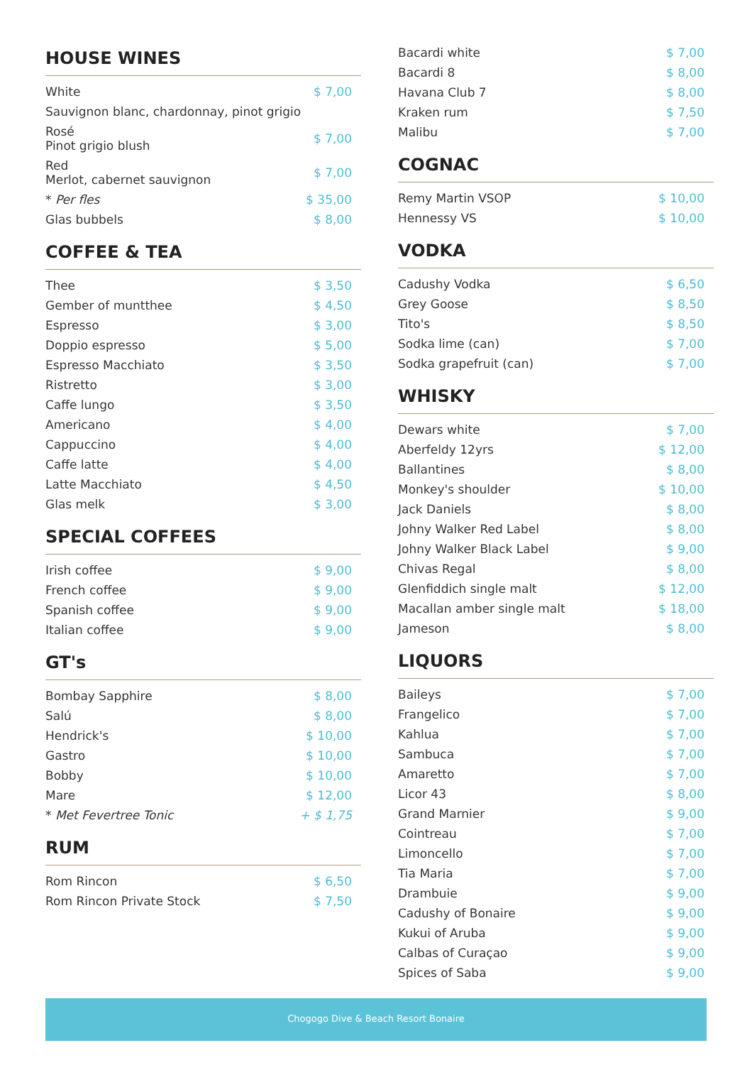HOUSE WINES
| White | $ 7,00 |
| Sauvignon blanc, chardonnay, pinot grigio | |
| Rosé Pinot grigio blush | $ 7,00 |
| Red Merlot, cabernet sauvignon | $ 7,00 |
| * Per fles | $ 35,00 |
| Glas bubbels | $ 8,00 |
COFFEE & TEA
| Thee | $ 3,50 |
| Gember of muntthee | $ 4,50 |
| Espresso | $ 3,00 |
| Doppio espresso | $ 5,00 |
| Espresso Macchiato | $ 3,50 |
| Ristretto | $ 3,00 |
| Caffe lungo | $ 3,50 |
| Americano | $ 4,00 |
| Cappuccino | $ 4,00 |
| Caffe latte | $ 4,00 |
| Latte Macchiato | $ 4,50 |
| Glas melk | $ 3,00 |
SPECIAL COFFEES
| Irish coffee | $ 9,00 |
| French coffee | $ 9,00 |
| Spanish coffee | $ 9,00 |
| Italian coffee | $ 9,00 |
GT's
| Bombay Sapphire | $ 8,00 |
| Salú | $ 8,00 |
| Hendrick's | $ 10,00 |
| Gastro | $ 10,00 |
| Bobby | $ 10,00 |
| Mare | $ 12,00 |
| * Met Fevertree Tonic | + $ 1,75 |
RUM
| Rom Rincon | $ 6,50 |
| Rom Rincon Private Stock | $ 7,50 |
| Bacardi white | $ 7,00 |
| Bacardi 8 | $ 8,00 |
| Havana Club 7 | $ 8,00 |
| Kraken rum | $ 7,50 |
| Malibu | $ 7,00 |
COGNAC
| Remy Martin VSOP | $ 10,00 |
| Hennessy VS | $ 10,00 |
VODKA
| Cadushy Vodka | $ 6,50 |
| Grey Goose | $ 8,50 |
| Tito's | $ 8,50 |
| Sodka lime (can) | $ 7,00 |
| Sodka grapefruit (can) | $ 7,00 |
WHISKY
| Dewars white | $ 7,00 |
| Aberfeldy 12yrs | $ 12,00 |
| Ballantines | $ 8,00 |
| Monkey's shoulder | $ 10,00 |
| Jack Daniels | $ 8,00 |
| Johny Walker Red Label | $ 8,00 |
| Johny Walker Black Label | $ 9,00 |
| Chivas Regal | $ 8,00 |
| Glenfiddich single malt | $ 12,00 |
| Macallan amber single malt | $ 18,00 |
| Jameson | $ 8,00 |
LIQUORS
| Baileys | $ 7,00 |
| Frangelico | $ 7,00 |
| Kahlua | $ 7,00 |
| Sambuca | $ 7,00 |
| Amaretto | $ 7,00 |
| Licor 43 | $ 8,00 |
| Grand Marnier | $ 9,00 |
| Cointreau | $ 7,00 |
| Limoncello | $ 7,00 |
| Tia Maria | $ 7,00 |
| Drambuie | $ 9,00 |
| Cadushy of Bonaire | $ 9,00 |
| Kukui of Aruba | $ 9,00 |
| Calbas of Curaçao | $ 9,00 |
| Spices of Saba | $ 9,00 |
Chogogo Dive & Beach Resort Bonaire